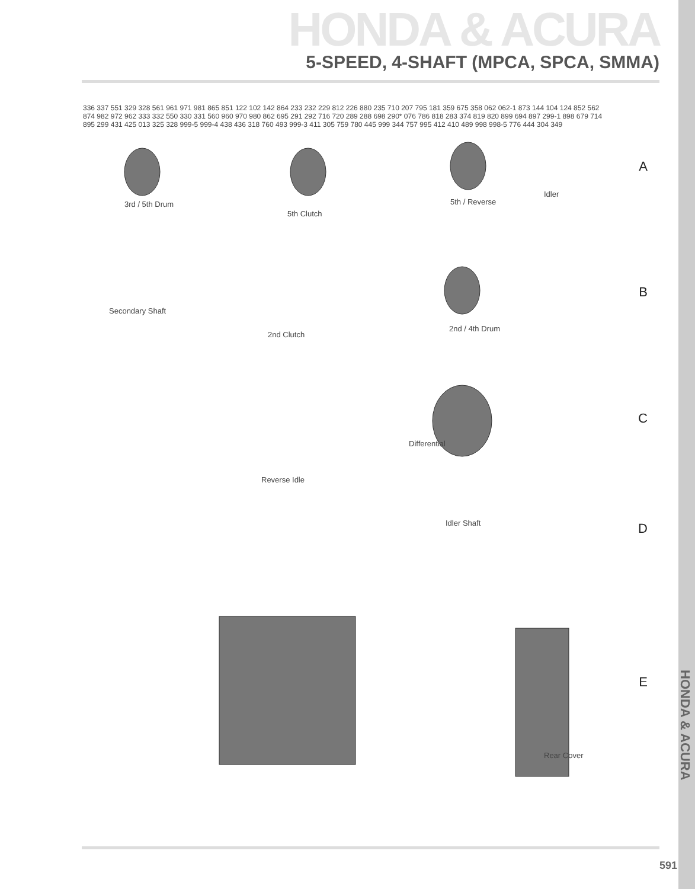HONDA & ACURA
5-SPEED, 4-SHAFT (MPCA, SPCA, SMMA)
3rd / 5th Drum
5th Clutch
5th / Reverse
Idler
Secondary Shaft
2nd Clutch
2nd / 4th Drum
Differential
Reverse Idle
Idler Shaft
Rear Cover
A
B
C
D
E
336 337 551 329 328 561 961 971 981 865 851 122 102 142 864 233 232 229 812 226 880 235 710 207 795 181 359 675 358 062 062-1 873 144 104 124 852 562 874 982 972 962 333 332 550 330 331 560 960 970 980 862 695 291 292 716 720 289 288 698 290* 076 786 818 283 374 819 820 899 694 897 299-1 898 679 714 895 299 431 425 013 325 328 999-5 999-4 438 436 318 760 493 999-3 411 305 759 780 445 999 344 757 995 412 410 489 998 998-5 776 444 304 349
HONDA & ACURA
591